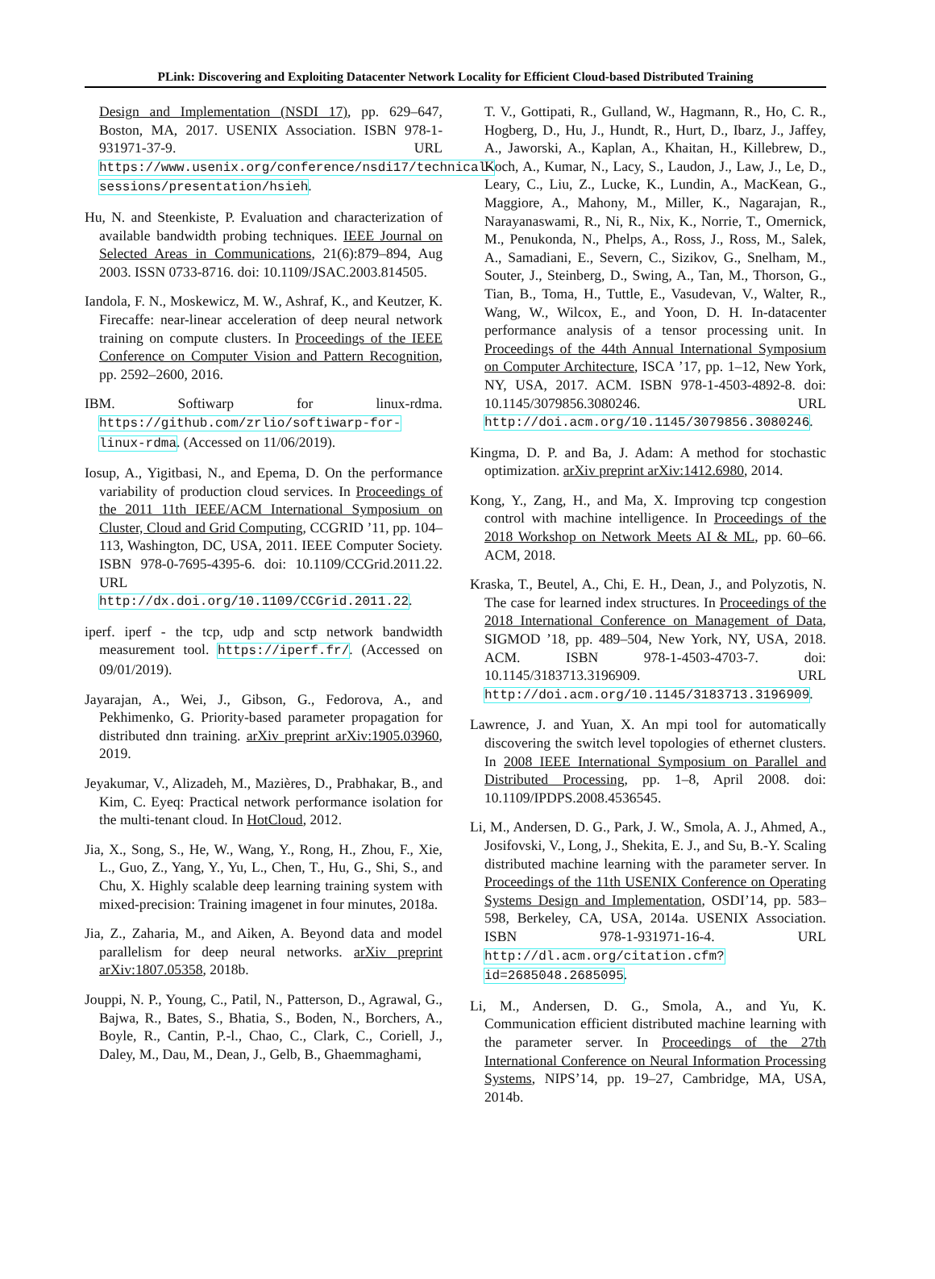PLink: Discovering and Exploiting Datacenter Network Locality for Efficient Cloud-based Distributed Training
Design and Implementation (NSDI 17), pp. 629–647, Boston, MA, 2017. USENIX Association. ISBN 978-1-931971-37-9. URL https://www.usenix.org/conference/nsdi17/technical-sessions/presentation/hsieh.
Hu, N. and Steenkiste, P. Evaluation and characterization of available bandwidth probing techniques. IEEE Journal on Selected Areas in Communications, 21(6):879–894, Aug 2003. ISSN 0733-8716. doi: 10.1109/JSAC.2003.814505.
Iandola, F. N., Moskewicz, M. W., Ashraf, K., and Keutzer, K. Firecaffe: near-linear acceleration of deep neural network training on compute clusters. In Proceedings of the IEEE Conference on Computer Vision and Pattern Recognition, pp. 2592–2600, 2016.
IBM. Softiwarp for linux-rdma. https://github.com/zrlio/softiwarp-for-linux-rdma. (Accessed on 11/06/2019).
Iosup, A., Yigitbasi, N., and Epema, D. On the performance variability of production cloud services. In Proceedings of the 2011 11th IEEE/ACM International Symposium on Cluster, Cloud and Grid Computing, CCGRID ’11, pp. 104–113, Washington, DC, USA, 2011. IEEE Computer Society. ISBN 978-0-7695-4395-6. doi: 10.1109/CCGrid.2011.22. URL http://dx.doi.org/10.1109/CCGrid.2011.22.
iperf. iperf - the tcp, udp and sctp network bandwidth measurement tool. https://iperf.fr/. (Accessed on 09/01/2019).
Jayarajan, A., Wei, J., Gibson, G., Fedorova, A., and Pekhimenko, G. Priority-based parameter propagation for distributed dnn training. arXiv preprint arXiv:1905.03960, 2019.
Jeyakumar, V., Alizadeh, M., Mazières, D., Prabhakar, B., and Kim, C. Eyeq: Practical network performance isolation for the multi-tenant cloud. In HotCloud, 2012.
Jia, X., Song, S., He, W., Wang, Y., Rong, H., Zhou, F., Xie, L., Guo, Z., Yang, Y., Yu, L., Chen, T., Hu, G., Shi, S., and Chu, X. Highly scalable deep learning training system with mixed-precision: Training imagenet in four minutes, 2018a.
Jia, Z., Zaharia, M., and Aiken, A. Beyond data and model parallelism for deep neural networks. arXiv preprint arXiv:1807.05358, 2018b.
Jouppi, N. P., Young, C., Patil, N., Patterson, D., Agrawal, G., Bajwa, R., Bates, S., Bhatia, S., Boden, N., Borchers, A., Boyle, R., Cantin, P.-l., Chao, C., Clark, C., Coriell, J., Daley, M., Dau, M., Dean, J., Gelb, B., Ghaemmaghami,
T. V., Gottipati, R., Gulland, W., Hagmann, R., Ho, C. R., Hogberg, D., Hu, J., Hundt, R., Hurt, D., Ibarz, J., Jaffey, A., Jaworski, A., Kaplan, A., Khaitan, H., Killebrew, D., Koch, A., Kumar, N., Lacy, S., Laudon, J., Law, J., Le, D., Leary, C., Liu, Z., Lucke, K., Lundin, A., MacKean, G., Maggiore, A., Mahony, M., Miller, K., Nagarajan, R., Narayanaswami, R., Ni, R., Nix, K., Norrie, T., Omernick, M., Penukonda, N., Phelps, A., Ross, J., Ross, M., Salek, A., Samadiani, E., Severn, C., Sizikov, G., Snelham, M., Souter, J., Steinberg, D., Swing, A., Tan, M., Thorson, G., Tian, B., Toma, H., Tuttle, E., Vasudevan, V., Walter, R., Wang, W., Wilcox, E., and Yoon, D. H. In-datacenter performance analysis of a tensor processing unit. In Proceedings of the 44th Annual International Symposium on Computer Architecture, ISCA ’17, pp. 1–12, New York, NY, USA, 2017. ACM. ISBN 978-1-4503-4892-8. doi: 10.1145/3079856.3080246. URL http://doi.acm.org/10.1145/3079856.3080246.
Kingma, D. P. and Ba, J. Adam: A method for stochastic optimization. arXiv preprint arXiv:1412.6980, 2014.
Kong, Y., Zang, H., and Ma, X. Improving tcp congestion control with machine intelligence. In Proceedings of the 2018 Workshop on Network Meets AI & ML, pp. 60–66. ACM, 2018.
Kraska, T., Beutel, A., Chi, E. H., Dean, J., and Polyzotis, N. The case for learned index structures. In Proceedings of the 2018 International Conference on Management of Data, SIGMOD ’18, pp. 489–504, New York, NY, USA, 2018. ACM. ISBN 978-1-4503-4703-7. doi: 10.1145/3183713.3196909. URL http://doi.acm.org/10.1145/3183713.3196909.
Lawrence, J. and Yuan, X. An mpi tool for automatically discovering the switch level topologies of ethernet clusters. In 2008 IEEE International Symposium on Parallel and Distributed Processing, pp. 1–8, April 2008. doi: 10.1109/IPDPS.2008.4536545.
Li, M., Andersen, D. G., Park, J. W., Smola, A. J., Ahmed, A., Josifovski, V., Long, J., Shekita, E. J., and Su, B.-Y. Scaling distributed machine learning with the parameter server. In Proceedings of the 11th USENIX Conference on Operating Systems Design and Implementation, OSDI’14, pp. 583–598, Berkeley, CA, USA, 2014a. USENIX Association. ISBN 978-1-931971-16-4. URL http://dl.acm.org/citation.cfm?id=2685048.2685095.
Li, M., Andersen, D. G., Smola, A., and Yu, K. Communication efficient distributed machine learning with the parameter server. In Proceedings of the 27th International Conference on Neural Information Processing Systems, NIPS’14, pp. 19–27, Cambridge, MA, USA, 2014b.